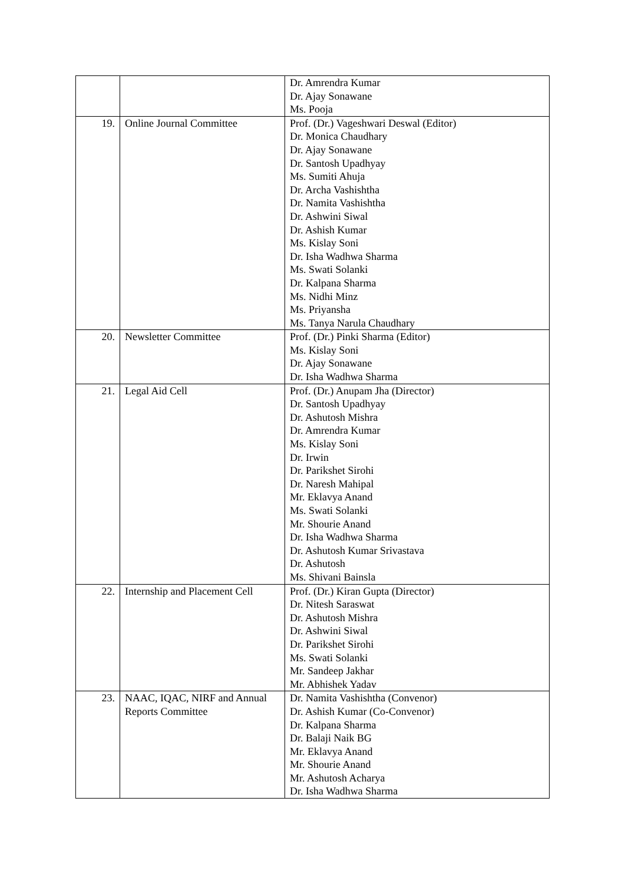| | | Dr. Amrendra Kumar Dr. Ajay Sonawane Ms. Pooja |
| 19. | Online Journal Committee | Prof. (Dr.) Vageshwari Deswal (Editor) Dr. Monica Chaudhary Dr. Ajay Sonawane Dr. Santosh Upadhyay Ms. Sumiti Ahuja Dr. Archa Vashishtha Dr. Namita Vashishtha Dr. Ashwini Siwal Dr. Ashish Kumar Ms. Kislay Soni Dr. Isha Wadhwa Sharma Ms. Swati Solanki Dr. Kalpana Sharma Ms. Nidhi Minz Ms. Priyansha Ms. Tanya Narula Chaudhary |
| 20. | Newsletter Committee | Prof. (Dr.) Pinki Sharma (Editor) Ms. Kislay Soni Dr. Ajay Sonawane Dr. Isha Wadhwa Sharma |
| 21. | Legal Aid Cell | Prof. (Dr.) Anupam Jha (Director) Dr. Santosh Upadhyay Dr. Ashutosh Mishra Dr. Amrendra Kumar Ms. Kislay Soni Dr. Irwin Dr. Parikshet Sirohi Dr. Naresh Mahipal Mr. Eklavya Anand Ms. Swati Solanki Mr. Shourie Anand Dr. Isha Wadhwa Sharma Dr. Ashutosh Kumar Srivastava Dr. Ashutosh Ms. Shivani Bainsla |
| 22. | Internship and Placement Cell | Prof. (Dr.) Kiran Gupta (Director) Dr. Nitesh Saraswat Dr. Ashutosh Mishra Dr. Ashwini Siwal Dr. Parikshet Sirohi Ms. Swati Solanki Mr. Sandeep Jakhar Mr. Abhishek Yadav |
| 23. | NAAC, IQAC, NIRF and Annual Reports Committee | Dr. Namita Vashishtha (Convenor) Dr. Ashish Kumar (Co-Convenor) Dr. Kalpana Sharma Dr. Balaji Naik BG Mr. Eklavya Anand Mr. Shourie Anand Mr. Ashutosh Acharya Dr. Isha Wadhwa Sharma |